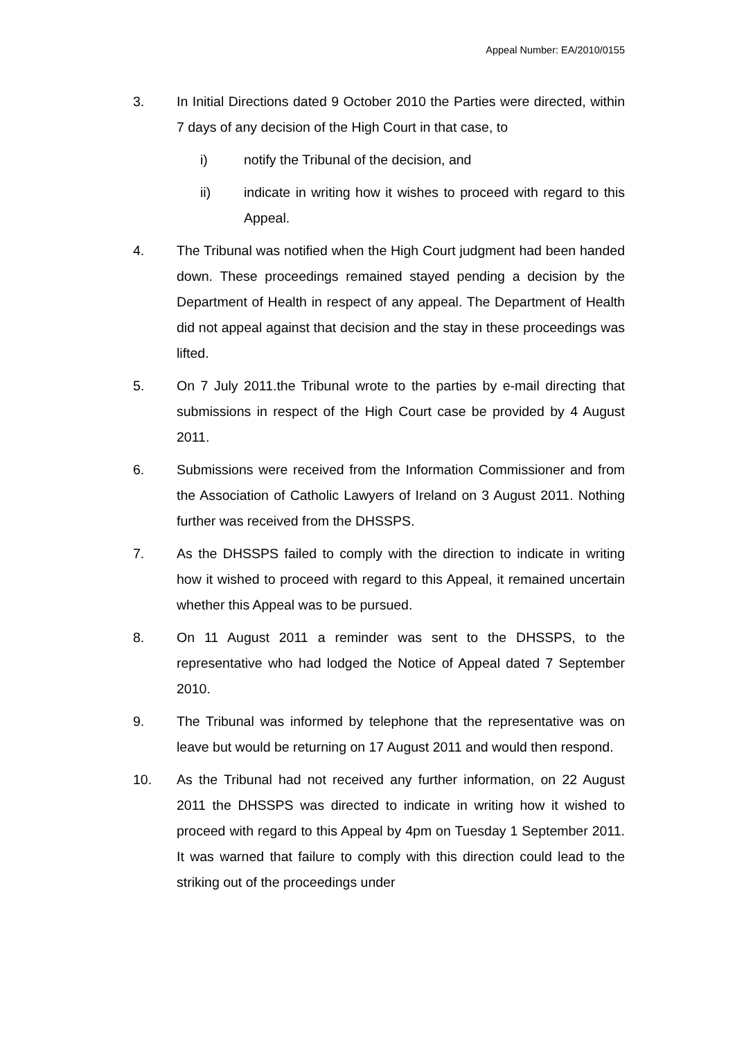Appeal Number: EA/2010/0155
3. In Initial Directions dated 9 October 2010 the Parties were directed, within 7 days of any decision of the High Court in that case, to
i) notify the Tribunal of the decision, and
ii) indicate in writing how it wishes to proceed with regard to this Appeal.
4. The Tribunal was notified when the High Court judgment had been handed down. These proceedings remained stayed pending a decision by the Department of Health in respect of any appeal. The Department of Health did not appeal against that decision and the stay in these proceedings was lifted.
5. On 7 July 2011.the Tribunal wrote to the parties by e-mail directing that submissions in respect of the High Court case be provided by 4 August 2011.
6. Submissions were received from the Information Commissioner and from the Association of Catholic Lawyers of Ireland on 3 August 2011. Nothing further was received from the DHSSPS.
7. As the DHSSPS failed to comply with the direction to indicate in writing how it wished to proceed with regard to this Appeal, it remained uncertain whether this Appeal was to be pursued.
8. On 11 August 2011 a reminder was sent to the DHSSPS, to the representative who had lodged the Notice of Appeal dated 7 September 2010.
9. The Tribunal was informed by telephone that the representative was on leave but would be returning on 17 August 2011 and would then respond.
10. As the Tribunal had not received any further information, on 22 August 2011 the DHSSPS was directed to indicate in writing how it wished to proceed with regard to this Appeal by 4pm on Tuesday 1 September 2011. It was warned that failure to comply with this direction could lead to the striking out of the proceedings under